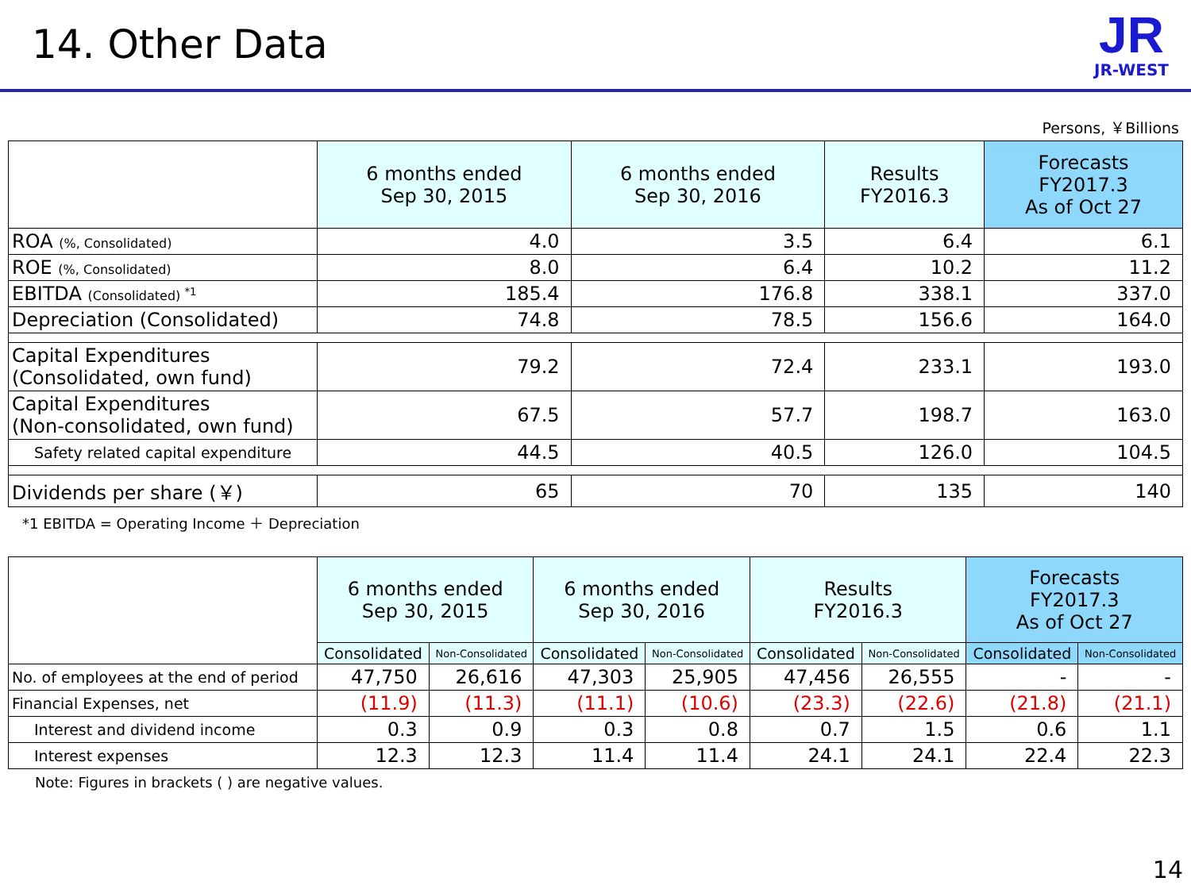14. Other Data
JR
JR-WEST
Persons, ￥Billions
| | 6 months ended Sep 30, 2015 | 6 months ended Sep 30, 2016 | Results FY2016.3 | Forecasts FY2017.3 As of Oct 27 |
| --- | --- | --- | --- | --- |
| ROA (%, Consolidated) | 4.0 | 3.5 | 6.4 | 6.1 |
| ROE (%, Consolidated) | 8.0 | 6.4 | 10.2 | 11.2 |
| EBITDA (Consolidated) <sup>*1</sup> | 185.4 | 176.8 | 338.1 | 337.0 |
| Depreciation (Consolidated) | 74.8 | 78.5 | 156.6 | 164.0 |
| Capital Expenditures (Consolidated, own fund) | 79.2 | 72.4 | 233.1 | 193.0 |
| Capital Expenditures (Non-consolidated, own fund) | 67.5 | 57.7 | 198.7 | 163.0 |
| Safety related capital expenditure | 44.5 | 40.5 | 126.0 | 104.5 |
| Dividends per share (￥) | 65 | 70 | 135 | 140 |
*1 EBITDA = Operating Income ＋ Depreciation
| | 6 months ended Sep 30, 2015 | | 6 months ended Sep 30, 2016 | | Results FY2016.3 | | Forecasts FY2017.3 As of Oct 27 | |
| --- | --- | --- | --- | --- | --- | --- | --- | --- |
| | Consolidated | Non-Consolidated | Consolidated | Non-Consolidated | Consolidated | Non-Consolidated | Consolidated | Non-Consolidated |
| No. of employees at the end of period | 47,750 | 26,616 | 47,303 | 25,905 | 47,456 | 26,555 | - | - |
| Financial Expenses, net | (11.9) | (11.3) | (11.1) | (10.6) | (23.3) | (22.6) | (21.8) | (21.1) |
| Interest and dividend income | 0.3 | 0.9 | 0.3 | 0.8 | 0.7 | 1.5 | 0.6 | 1.1 |
| Interest expenses | 12.3 | 12.3 | 11.4 | 11.4 | 24.1 | 24.1 | 22.4 | 22.3 |
Note: Figures in brackets ( ) are negative values.
14